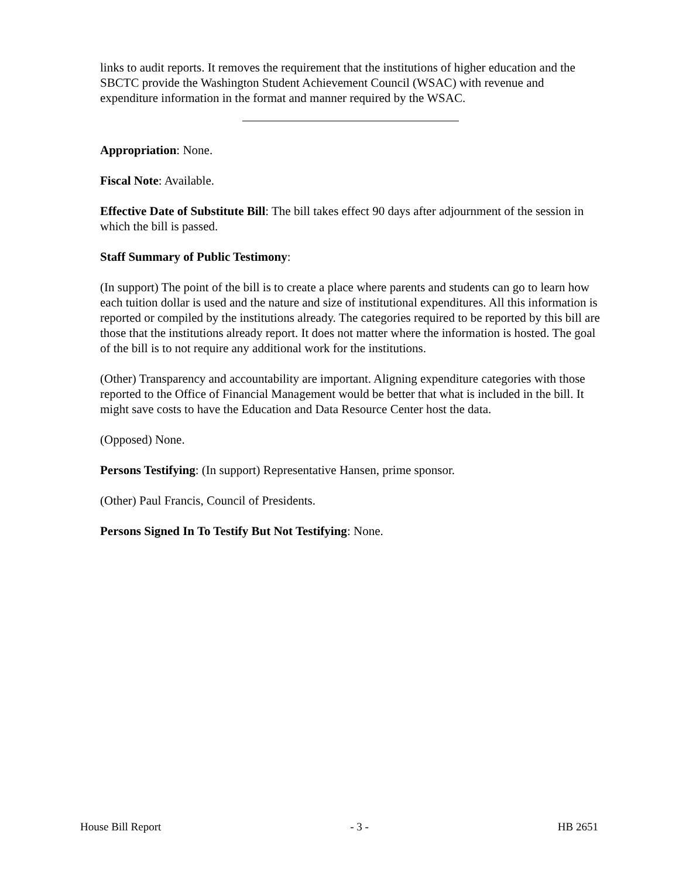links to audit reports. It removes the requirement that the institutions of higher education and the SBCTC provide the Washington Student Achievement Council (WSAC) with revenue and expenditure information in the format and manner required by the WSAC.
Appropriation: None.
Fiscal Note: Available.
Effective Date of Substitute Bill: The bill takes effect 90 days after adjournment of the session in which the bill is passed.
Staff Summary of Public Testimony:
(In support) The point of the bill is to create a place where parents and students can go to learn how each tuition dollar is used and the nature and size of institutional expenditures. All this information is reported or compiled by the institutions already. The categories required to be reported by this bill are those that the institutions already report. It does not matter where the information is hosted. The goal of the bill is to not require any additional work for the institutions.
(Other) Transparency and accountability are important. Aligning expenditure categories with those reported to the Office of Financial Management would be better that what is included in the bill. It might save costs to have the Education and Data Resource Center host the data.
(Opposed) None.
Persons Testifying: (In support) Representative Hansen, prime sponsor.
(Other) Paul Francis, Council of Presidents.
Persons Signed In To Testify But Not Testifying: None.
House Bill Report - 3 - HB 2651